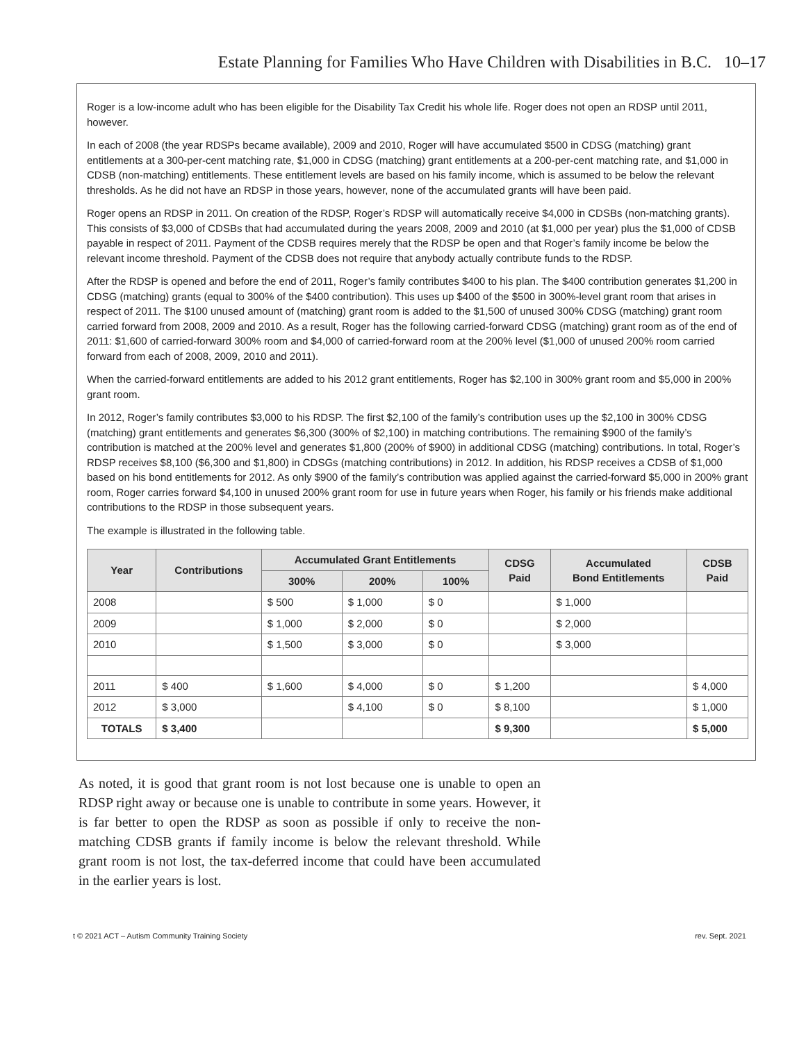Estate Planning for Families Who Have Children with Disabilities in B.C. 10–17
Roger is a low-income adult who has been eligible for the Disability Tax Credit his whole life. Roger does not open an RDSP until 2011, however.
In each of 2008 (the year RDSPs became available), 2009 and 2010, Roger will have accumulated $500 in CDSG (matching) grant entitlements at a 300-per-cent matching rate, $1,000 in CDSG (matching) grant entitlements at a 200-per-cent matching rate, and $1,000 in CDSB (non-matching) entitlements. These entitlement levels are based on his family income, which is assumed to be below the relevant thresholds. As he did not have an RDSP in those years, however, none of the accumulated grants will have been paid.
Roger opens an RDSP in 2011. On creation of the RDSP, Roger’s RDSP will automatically receive $4,000 in CDSBs (non-matching grants). This consists of $3,000 of CDSBs that had accumulated during the years 2008, 2009 and 2010 (at $1,000 per year) plus the $1,000 of CDSB payable in respect of 2011. Payment of the CDSB requires merely that the RDSP be open and that Roger’s family income be below the relevant income threshold. Payment of the CDSB does not require that anybody actually contribute funds to the RDSP.
After the RDSP is opened and before the end of 2011, Roger’s family contributes $400 to his plan. The $400 contribution generates $1,200 in CDSG (matching) grants (equal to 300% of the $400 contribution). This uses up $400 of the $500 in 300%-level grant room that arises in respect of 2011. The $100 unused amount of (matching) grant room is added to the $1,500 of unused 300% CDSG (matching) grant room carried forward from 2008, 2009 and 2010. As a result, Roger has the following carried-forward CDSG (matching) grant room as of the end of 2011: $1,600 of carried-forward 300% room and $4,000 of carried-forward room at the 200% level ($1,000 of unused 200% room carried forward from each of 2008, 2009, 2010 and 2011).
When the carried-forward entitlements are added to his 2012 grant entitlements, Roger has $2,100 in 300% grant room and $5,000 in 200% grant room.
In 2012, Roger’s family contributes $3,000 to his RDSP. The first $2,100 of the family’s contribution uses up the $2,100 in 300% CDSG (matching) grant entitlements and generates $6,300 (300% of $2,100) in matching contributions. The remaining $900 of the family’s contribution is matched at the 200% level and generates $1,800 (200% of $900) in additional CDSG (matching) contributions. In total, Roger’s RDSP receives $8,100 ($6,300 and $1,800) in CDSGs (matching contributions) in 2012. In addition, his RDSP receives a CDSB of $1,000 based on his bond entitlements for 2012. As only $900 of the family’s contribution was applied against the carried-forward $5,000 in 200% grant room, Roger carries forward $4,100 in unused 200% grant room for use in future years when Roger, his family or his friends make additional contributions to the RDSP in those subsequent years.
The example is illustrated in the following table.
| Year | Contributions | Accumulated Grant Entitlements | | | CDSG Paid | Accumulated Bond Entitlements | CDSB Paid |
| --- | --- | --- | --- | --- | --- | --- | --- |
| | | 300% | 200% | 100% | | | |
| 2008 | | $ 500 | $ 1,000 | $ 0 | | $ 1,000 | |
| 2009 | | $ 1,000 | $ 2,000 | $ 0 | | $ 2,000 | |
| 2010 | | $ 1,500 | $ 3,000 | $ 0 | | $ 3,000 | |
| 2011 | $ 400 | $ 1,600 | $ 4,000 | $ 0 | $ 1,200 | | $ 4,000 |
| 2012 | $ 3,000 | | $ 4,100 | $ 0 | $ 8,100 | | $ 1,000 |
| TOTALS | $ 3,400 | | | | $ 9,300 | | $ 5,000 |
As noted, it is good that grant room is not lost because one is unable to open an RDSP right away or because one is unable to contribute in some years. However, it is far better to open the RDSP as soon as possible if only to receive the non-matching CDSB grants if family income is below the relevant threshold. While grant room is not lost, the tax-deferred income that could have been accumulated in the earlier years is lost.
t © 2021 ACT – Autism Community Training Society rev. Sept. 2021